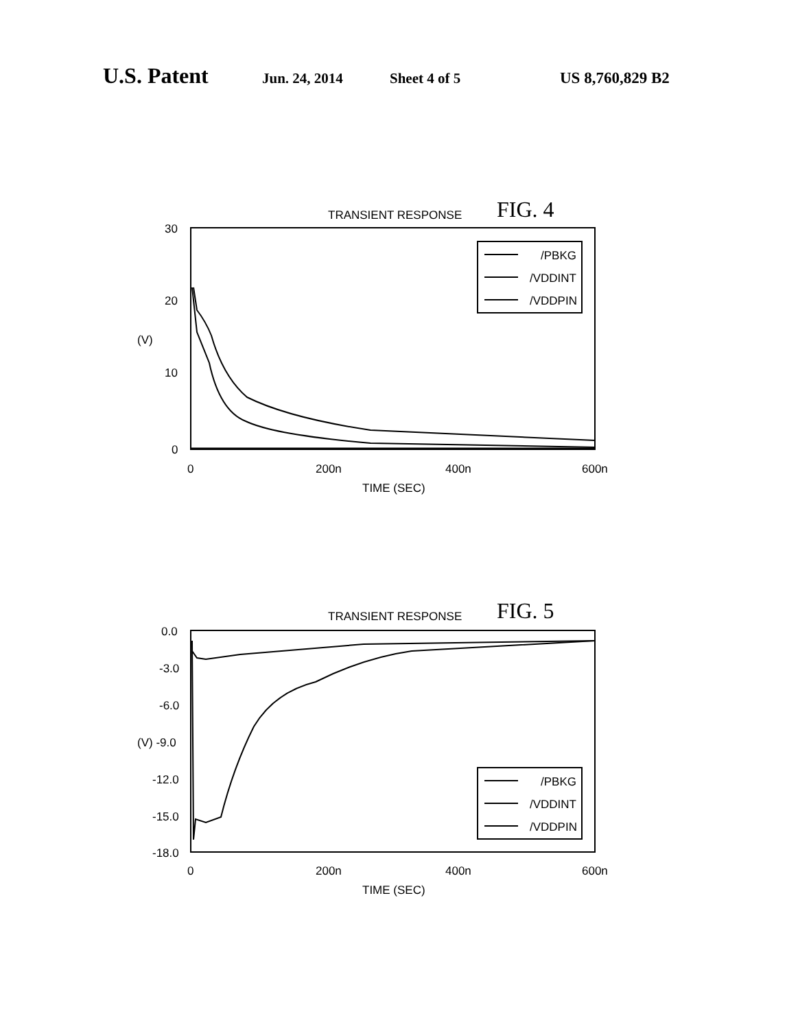U.S. Patent Jun. 24, 2014 Sheet 4 of 5 US 8,760,829 B2
TRANSIENT RESPONSE
FIG. 4
30
20
(V)
10
0
0
200n
400n
600n
TIME (SEC)
/PBKG
/VDDINT
/VDDPIN
TRANSIENT RESPONSE
FIG. 5
0.0
-3.0
-6.0
(V) -9.0
-12.0
-15.0
-18.0
0
200n
400n
600n
TIME (SEC)
/PBKG
/VDDINT
/VDDPIN